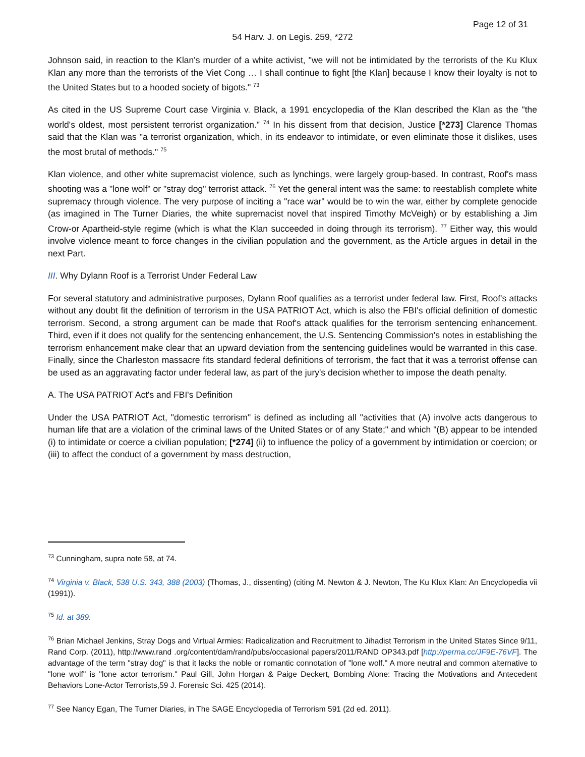Page 12 of 31
54 Harv. J. on Legis. 259, *272
Johnson said, in reaction to the Klan's murder of a white activist, "we will not be intimidated by the terrorists of the Ku Klux Klan any more than the terrorists of the Viet Cong … I shall continue to fight [the Klan] because I know their loyalty is not to the United States but to a hooded society of bigots." <sup>73</sup>
As cited in the US Supreme Court case Virginia v. Black, a 1991 encyclopedia of the Klan described the Klan as the "the world's oldest, most persistent terrorist organization." <sup>74</sup> In his dissent from that decision, Justice [*273] Clarence Thomas said that the Klan was "a terrorist organization, which, in its endeavor to intimidate, or even eliminate those it dislikes, uses the most brutal of methods." <sup>75</sup>
Klan violence, and other white supremacist violence, such as lynchings, were largely group-based. In contrast, Roof's mass shooting was a "lone wolf" or "stray dog" terrorist attack. <sup>76</sup> Yet the general intent was the same: to reestablish complete white supremacy through violence. The very purpose of inciting a "race war" would be to win the war, either by complete genocide (as imagined in The Turner Diaries, the white supremacist novel that inspired Timothy McVeigh) or by establishing a Jim Crow-or Apartheid-style regime (which is what the Klan succeeded in doing through its terrorism). <sup>77</sup> Either way, this would involve violence meant to force changes in the civilian population and the government, as the Article argues in detail in the next Part.
III. Why Dylann Roof is a Terrorist Under Federal Law
For several statutory and administrative purposes, Dylann Roof qualifies as a terrorist under federal law. First, Roof's attacks without any doubt fit the definition of terrorism in the USA PATRIOT Act, which is also the FBI's official definition of domestic terrorism. Second, a strong argument can be made that Roof's attack qualifies for the terrorism sentencing enhancement. Third, even if it does not qualify for the sentencing enhancement, the U.S. Sentencing Commission's notes in establishing the terrorism enhancement make clear that an upward deviation from the sentencing guidelines would be warranted in this case. Finally, since the Charleston massacre fits standard federal definitions of terrorism, the fact that it was a terrorist offense can be used as an aggravating factor under federal law, as part of the jury's decision whether to impose the death penalty.
A. The USA PATRIOT Act's and FBI's Definition
Under the USA PATRIOT Act, "domestic terrorism" is defined as including all "activities that (A) involve acts dangerous to human life that are a violation of the criminal laws of the United States or of any State;" and which "(B) appear to be intended (i) to intimidate or coerce a civilian population; [*274] (ii) to influence the policy of a government by intimidation or coercion; or (iii) to affect the conduct of a government by mass destruction,
<sup>73</sup> Cunningham, supra note 58, at 74.
<sup>74</sup> Virginia v. Black, 538 U.S. 343, 388 (2003) (Thomas, J., dissenting) (citing M. Newton & J. Newton, The Ku Klux Klan: An Encyclopedia vii (1991)).
<sup>75</sup> Id. at 389.
<sup>76</sup> Brian Michael Jenkins, Stray Dogs and Virtual Armies: Radicalization and Recruitment to Jihadist Terrorism in the United States Since 9/11, Rand Corp. (2011), http://www.rand .org/content/dam/rand/pubs/occasional papers/2011/RAND OP343.pdf [http://perma.cc/JF9E-76VF]. The advantage of the term "stray dog" is that it lacks the noble or romantic connotation of "lone wolf." A more neutral and common alternative to "lone wolf" is "lone actor terrorism." Paul Gill, John Horgan & Paige Deckert, Bombing Alone: Tracing the Motivations and Antecedent Behaviors Lone-Actor Terrorists,59 J. Forensic Sci. 425 (2014).
<sup>77</sup> See Nancy Egan, The Turner Diaries, in The SAGE Encyclopedia of Terrorism 591 (2d ed. 2011).